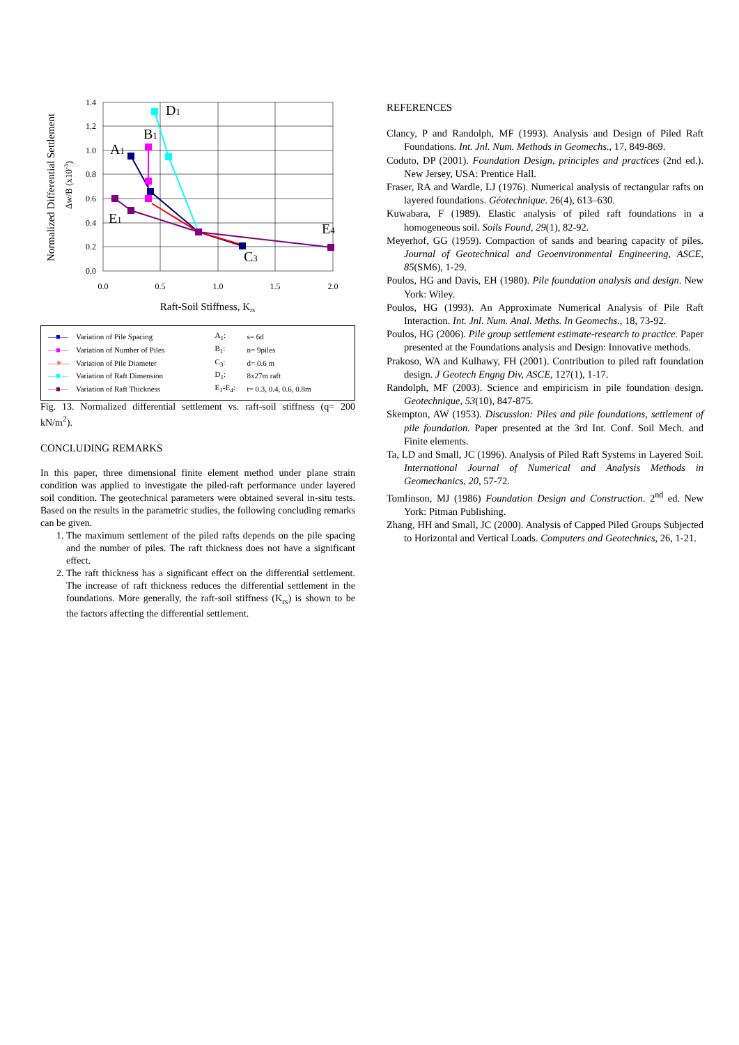Normalized Differential Settlement
Δw/B (x10-3)
1.4
1.2
1.0
0.8
0.6
0.4
0.2
0.0
0.0
0.5
1.0
1.5
2.0
Raft-Soil Stiffness, Krs
D1
B1
A1
E1
E4
C3
| —■— | Variation of Pile Spacing | A<sub>1</sub>: | s= 6d |
| —■— | Variation of Number of Piles | B<sub>1</sub>: | n= 9piles |
| —✳— | Variation of Pile Diameter | C<sub>3</sub>: | d= 0.6 m |
| —■— | Variation of Raft Dimension | D<sub>1</sub>: | 8x27m raft |
| —■— | Variation of Raft Thickness | E<sub>1</sub>-E<sub>4</sub>: | t= 0.3, 0.4, 0.6, 0.8m |
Fig. 13. Normalized differential settlement vs. raft-soil stiffness (q= 200 kN/m<sup>2</sup>).
CONCLUDING REMARKS
In this paper, three dimensional finite element method under plane strain condition was applied to investigate the piled-raft performance under layered soil condition. The geotechnical parameters were obtained several in-situ tests. Based on the results in the parametric studies, the following concluding remarks can be given.
1. The maximum settlement of the piled rafts depends on the pile spacing and the number of piles. The raft thickness does not have a significant effect.
2. The raft thickness has a significant effect on the differential settlement. The increase of raft thickness reduces the differential settlement in the foundations. More generally, the raft-soil stiffness (K<sub>rs</sub>) is shown to be the factors affecting the differential settlement.
REFERENCES
Clancy, P and Randolph, MF (1993). Analysis and Design of Piled Raft Foundations. Int. Jnl. Num. Methods in Geomechs., 17, 849-869.
Coduto, DP (2001). Foundation Design, principles and practices (2nd ed.). New Jersey, USA: Prentice Hall.
Fraser, RA and Wardle, LJ (1976). Numerical analysis of rectangular rafts on layered foundations. Géotechnique. 26(4), 613–630.
Kuwabara, F (1989). Elastic analysis of piled raft foundations in a homogeneous soil. Soils Found, 29(1), 82-92.
Meyerhof, GG (1959). Compaction of sands and bearing capacity of piles. Journal of Geotechnical and Geoenvironmental Engineering, ASCE, 85(SM6), 1-29.
Poulos, HG and Davis, EH (1980). Pile foundation analysis and design. New York: Wiley.
Poulos, HG (1993). An Approximate Numerical Analysis of Pile Raft Interaction. Int. Jnl. Num. Anal. Meths. In Geomechs., 18, 73-92.
Poulos, HG (2006). Pile group settlement estimate-research to practice. Paper presented at the Foundations analysis and Design: Innovative methods.
Prakoso, WA and Kulhawy, FH (2001). Contribution to piled raft foundation design. J Geotech Engng Div, ASCE, 127(1), 1-17.
Randolph, MF (2003). Science and empiricism in pile foundation design. Geotechnique, 53(10), 847-875.
Skempton, AW (1953). Discussion: Piles and pile foundations, settlement of pile foundation. Paper presented at the 3rd Int. Conf. Soil Mech. and Finite elements.
Ta, LD and Small, JC (1996). Analysis of Piled Raft Systems in Layered Soil. International Journal of Numerical and Analysis Methods in Geomechanics, 20, 57-72.
Tomlinson, MJ (1986) Foundation Design and Construction. 2<sup>nd</sup> ed. New York: Pitman Publishing.
Zhang, HH and Small, JC (2000). Analysis of Capped Piled Groups Subjected to Horizontal and Vertical Loads. Computers and Geotechnics, 26, 1-21.